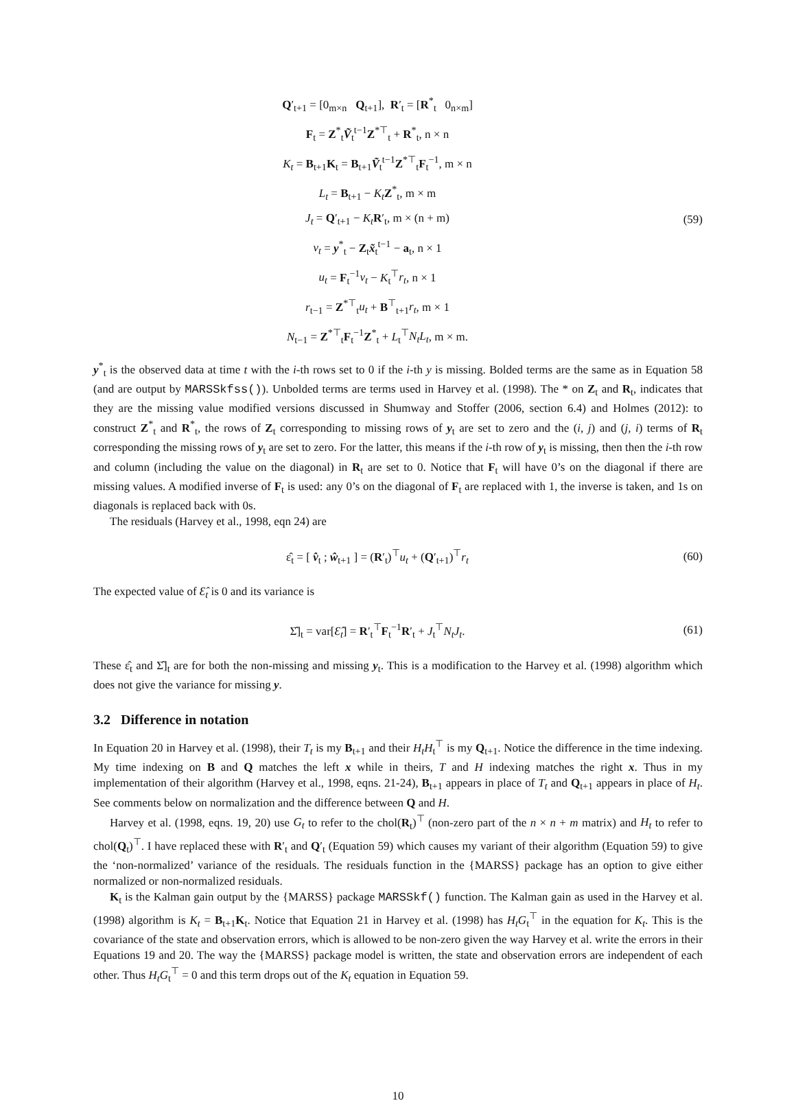Q′<sub>t+1</sub> = [0<sub>m×n</sub> Q<sub>t+1</sub>], R′<sub>t</sub> = [R<sup>*</sup><sub>t</sub> 0<sub>n×m</sub>]
F<sub>t</sub> = Z<sup>*</sup><sub>t</sub>Ṽ<sub>t</sub><sup>t−1</sup>Z<sup>*⊤</sup><sub>t</sub> + R<sup>*</sup><sub>t</sub>, n × n
K<sub>t</sub> = B<sub>t+1</sub>K<sub>t</sub> = B<sub>t+1</sub>Ṽ<sub>t</sub><sup>t−1</sup>Z<sup>*⊤</sup><sub>t</sub>F<sub>t</sub><sup>−1</sup>, m × n
L<sub>t</sub> = B<sub>t+1</sub> − K<sub>t</sub> Z<sup>*</sup><sub>t</sub>, m × m
J<sub>t</sub> = Q′<sub>t+1</sub> − K<sub>t</sub> R′<sub>t</sub>, m × (n + m)
v<sub>t</sub> = y<sup>*</sup><sub>t</sub> − Z<sub>t</sub>x̃<sub>t</sub><sup>t−1</sup> − a<sub>t</sub>, n × 1
u<sub>t</sub> = F<sub>t</sub><sup>−1</sup>v<sub>t</sub> − K<sub>t</sub><sup>⊤</sup>r<sub>t</sub>, n × 1
r<sub>t−1</sub> = Z<sup>*⊤</sup><sub>t</sub>u<sub>t</sub> + B<sup>⊤</sup><sub>t+1</sub>r<sub>t</sub>, m × 1
N<sub>t−1</sub> = Z<sup>*⊤</sup><sub>t</sub>F<sub>t</sub><sup>−1</sup>Z<sup>*</sup><sub>t</sub> + L<sub>t</sub><sup>⊤</sup>N<sub>t</sub>L<sub>t</sub>, m × m.
(59)
y<sup>*</sup><sub>t</sub> is the observed data at time t with the i-th rows set to 0 if the i-th y is missing. Bolded terms are the same as in Equation 58 (and are output by MARSSkfss()). Unbolded terms are terms used in Harvey et al. (1998). The * on Z<sub>t</sub> and R<sub>t</sub>, indicates that they are the missing value modified versions discussed in Shumway and Stoffer (2006, section 6.4) and Holmes (2012): to construct Z<sup>*</sup><sub>t</sub> and R<sup>*</sup><sub>t</sub>, the rows of Z<sub>t</sub> corresponding to missing rows of y<sub>t</sub> are set to zero and the (i, j) and (j, i) terms of R<sub>t</sub> corresponding the missing rows of y<sub>t</sub> are set to zero. For the latter, this means if the i-th row of y<sub>t</sub> is missing, then then the i-th row and column (including the value on the diagonal) in R<sub>t</sub> are set to 0. Notice that F<sub>t</sub> will have 0’s on the diagonal if there are missing values. A modified inverse of F<sub>t</sub> is used: any 0’s on the diagonal of F<sub>t</sub> are replaced with 1, the inverse is taken, and 1s on diagonals is replaced back with 0s.
The residuals (Harvey et al., 1998, eqn 24) are
ε̂<sub>t</sub> = [ v̂<sub>t</sub> ; ŵ<sub>t+1</sub> ] = (R′<sub>t</sub>)<sup>⊤</sup>u<sub>t</sub> + (Q′<sub>t+1</sub>)<sup>⊤</sup>r<sub>t</sub>
(60)
The expected value of Ɛ̂<sub>t</sub> is 0 and its variance is
Σ̂]<sub>t</sub> = var[Ɛ̂<sub>t</sub>] = R′<sub>t</sub><sup>⊤</sup>F<sub>t</sub><sup>−1</sup>R′<sub>t</sub> + J<sub>t</sub><sup>⊤</sup>N<sub>t</sub>J<sub>t</sub>.
(61)
These ε̂<sub>t</sub> and Σ̂]<sub>t</sub> are for both the non-missing and missing y<sub>t</sub>. This is a modification to the Harvey et al. (1998) algorithm which does not give the variance for missing y.
3.2 Difference in notation
In Equation 20 in Harvey et al. (1998), their T<sub>t</sub> is my B<sub>t+1</sub> and their H<sub>t</sub>H<sub>t</sub><sup>⊤</sup> is my Q<sub>t+1</sub>. Notice the difference in the time indexing. My time indexing on B and Q matches the left x while in theirs, T and H indexing matches the right x. Thus in my implementation of their algorithm (Harvey et al., 1998, eqns. 21-24), B<sub>t+1</sub> appears in place of T<sub>t</sub> and Q<sub>t+1</sub> appears in place of H<sub>t</sub>. See comments below on normalization and the difference between Q and H.
Harvey et al. (1998, eqns. 19, 20) use G<sub>t</sub> to refer to the chol(R<sub>t</sub>)<sup>⊤</sup> (non-zero part of the n × n + m matrix) and H<sub>t</sub> to refer to chol(Q<sub>t</sub>)<sup>⊤</sup>. I have replaced these with R′<sub>t</sub> and Q′<sub>t</sub> (Equation 59) which causes my variant of their algorithm (Equation 59) to give the ‘non-normalized’ variance of the residuals. The residuals function in the {MARSS} package has an option to give either normalized or non-normalized residuals.
K<sub>t</sub> is the Kalman gain output by the {MARSS} package MARSSkf() function. The Kalman gain as used in the Harvey et al. (1998) algorithm is K<sub>t</sub> = B<sub>t+1</sub>K<sub>t</sub>. Notice that Equation 21 in Harvey et al. (1998) has H<sub>t</sub>G<sub>t</sub><sup>⊤</sup> in the equation for K<sub>t</sub>. This is the covariance of the state and observation errors, which is allowed to be non-zero given the way Harvey et al. write the errors in their Equations 19 and 20. The way the {MARSS} package model is written, the state and observation errors are independent of each other. Thus H<sub>t</sub>G<sub>t</sub><sup>⊤</sup> = 0 and this term drops out of the K<sub>t</sub> equation in Equation 59.
10